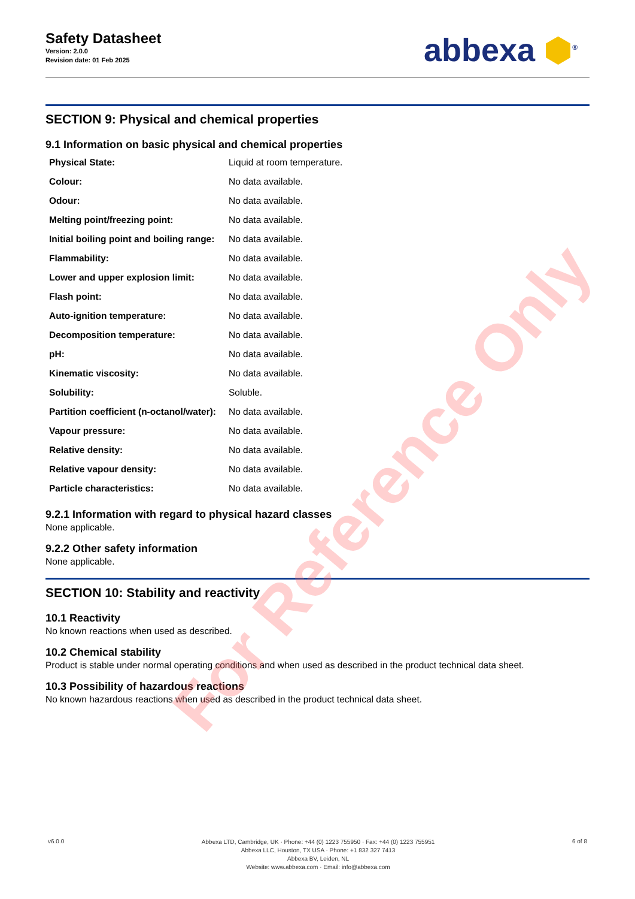Safety Datasheet
Version: 2.0.0
Revision date: 01 Feb 2025
abbexa ⬢<sup>®</sup>
SECTION 9: Physical and chemical properties
9.1 Information on basic physical and chemical properties
| Physical State: | Liquid at room temperature. |
| Colour: | No data available. |
| Odour: | No data available. |
| Melting point/freezing point: | No data available. |
| Initial boiling point and boiling range: | No data available. |
| Flammability: | No data available. |
| Lower and upper explosion limit: | No data available. |
| Flash point: | No data available. |
| Auto-ignition temperature: | No data available. |
| Decomposition temperature: | No data available. |
| pH: | No data available. |
| Kinematic viscosity: | No data available. |
| Solubility: | Soluble. |
| Partition coefficient (n-octanol/water): | No data available. |
| Vapour pressure: | No data available. |
| Relative density: | No data available. |
| Relative vapour density: | No data available. |
| Particle characteristics: | No data available. |
9.2.1 Information with regard to physical hazard classes
None applicable.
9.2.2 Other safety information
None applicable.
SECTION 10: Stability and reactivity
10.1 Reactivity
No known reactions when used as described.
10.2 Chemical stability
Product is stable under normal operating conditions and when used as described in the product technical data sheet.
10.3 Possibility of hazardous reactions
No known hazardous reactions when used as described in the product technical data sheet.
v6.0.0
Abbexa LTD, Cambridge, UK · Phone: +44 (0) 1223 755950 · Fax: +44 (0) 1223 755951
Abbexa LLC, Houston, TX USA · Phone: +1 832 327 7413
Abbexa BV, Leiden, NL
Website: www.abbexa.com · Email: info@abbexa.com
6 of 8
For Reference Only